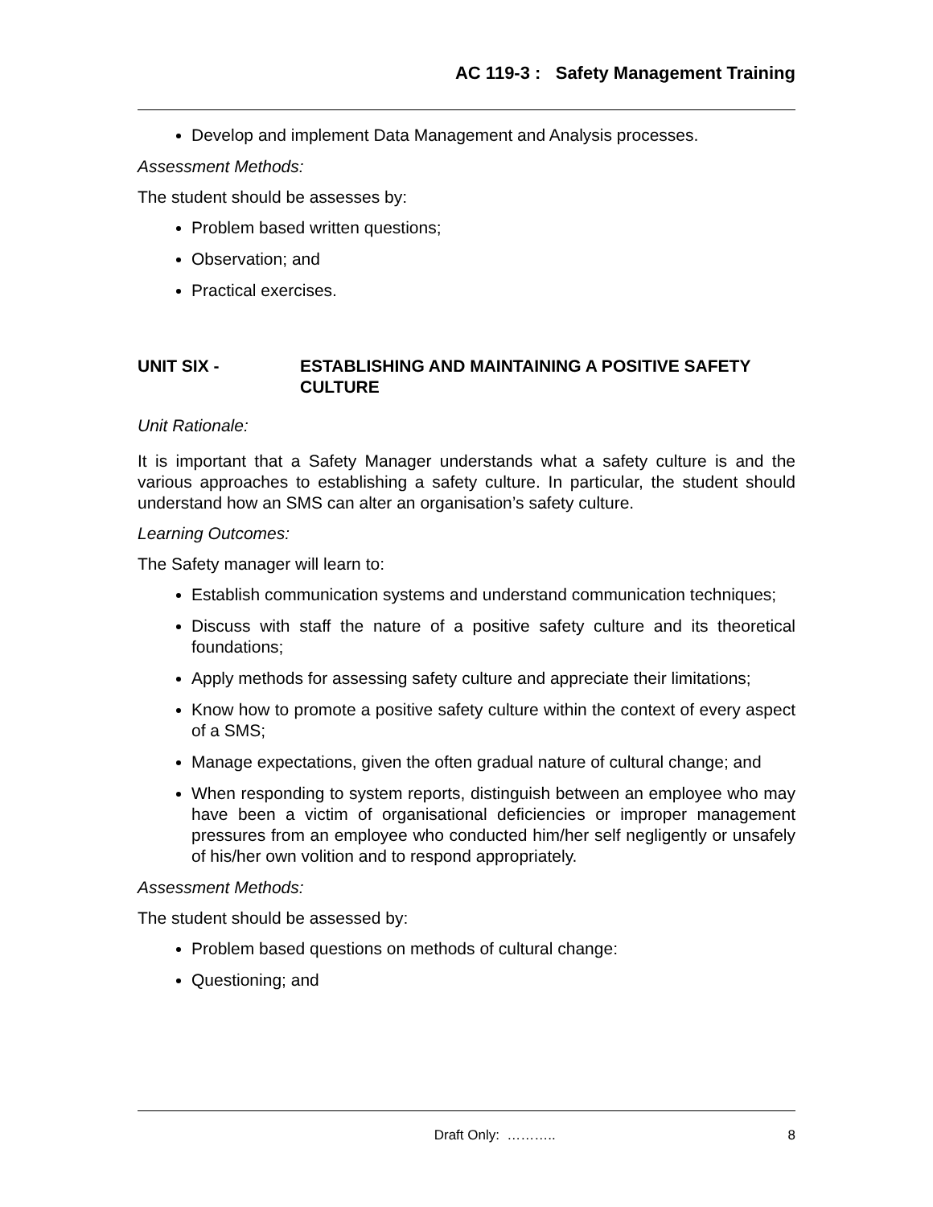AC 119-3 : Safety Management Training
Develop and implement Data Management and Analysis processes.
Assessment Methods:
The student should be assesses by:
Problem based written questions;
Observation; and
Practical exercises.
UNIT SIX - ESTABLISHING AND MAINTAINING A POSITIVE SAFETY CULTURE
Unit Rationale:
It is important that a Safety Manager understands what a safety culture is and the various approaches to establishing a safety culture. In particular, the student should understand how an SMS can alter an organisation’s safety culture.
Learning Outcomes:
The Safety manager will learn to:
Establish communication systems and understand communication techniques;
Discuss with staff the nature of a positive safety culture and its theoretical foundations;
Apply methods for assessing safety culture and appreciate their limitations;
Know how to promote a positive safety culture within the context of every aspect of a SMS;
Manage expectations, given the often gradual nature of cultural change; and
When responding to system reports, distinguish between an employee who may have been a victim of organisational deficiencies or improper management pressures from an employee who conducted him/her self negligently or unsafely of his/her own volition and to respond appropriately.
Assessment Methods:
The student should be assessed by:
Problem based questions on methods of cultural change:
Questioning; and
Draft Only: ……….. 8